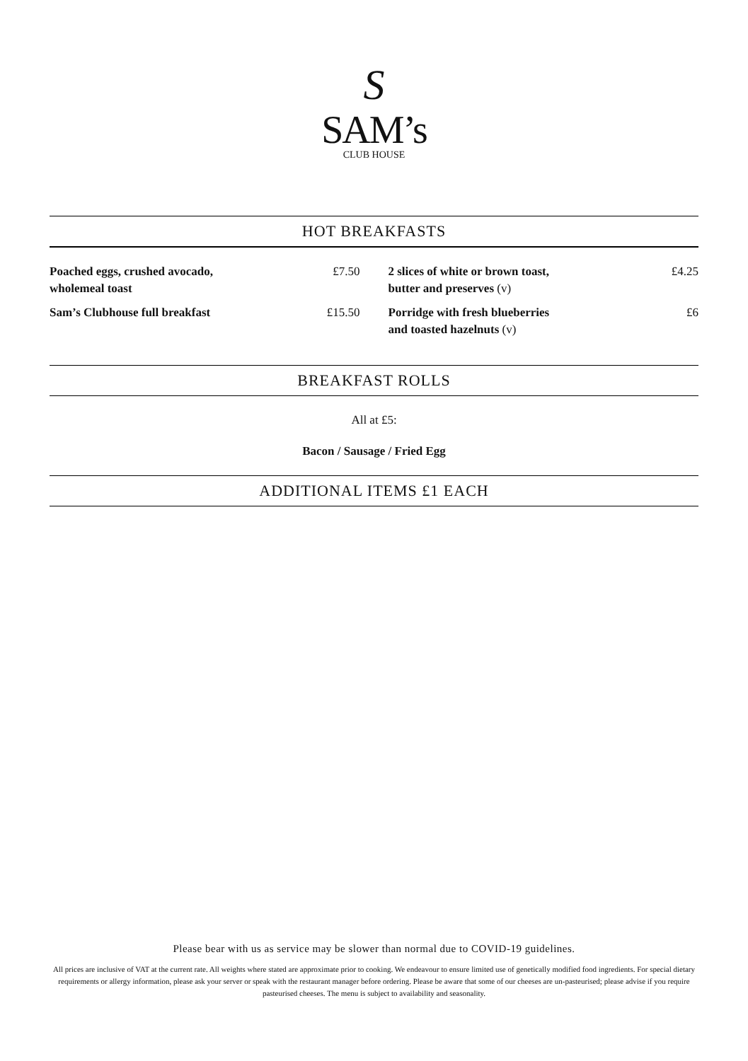S
SAM’s
CLUB HOUSE
HOT BREAKFASTS
Poached eggs, crushed avocado,
wholemeal toast £7.50
Sam’s Clubhouse full breakfast £15.50
2 slices of white or brown toast,
butter and preserves (v) £4.25
Porridge with fresh blueberries
and toasted hazelnuts (v) £6
BREAKFAST ROLLS
All at £5:
Bacon / Sausage / Fried Egg
ADDITIONAL ITEMS £1 EACH
Please bear with us as service may be slower than normal due to COVID-19 guidelines.
All prices are inclusive of VAT at the current rate. All weights where stated are approximate prior to cooking. We endeavour to ensure limited use of genetically modified food ingredients. For special dietary requirements or allergy information, please ask your server or speak with the restaurant manager before ordering. Please be aware that some of our cheeses are un-pasteurised; please advise if you require pasteurised cheeses. The menu is subject to availability and seasonality.